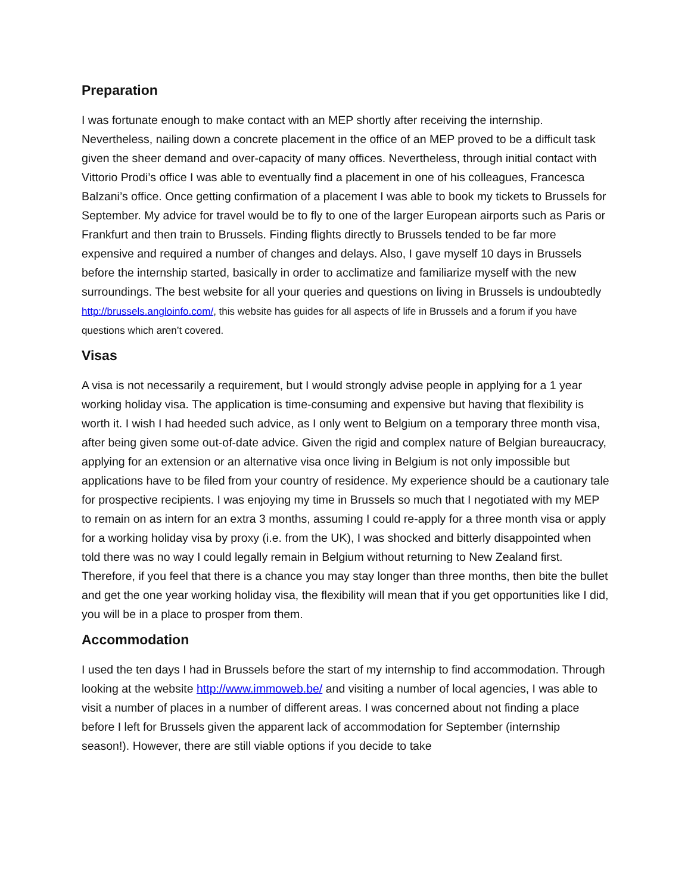Preparation
I was fortunate enough to make contact with an MEP shortly after receiving the internship. Nevertheless, nailing down a concrete placement in the office of an MEP proved to be a difficult task given the sheer demand and over-capacity of many offices. Nevertheless, through initial contact with Vittorio Prodi’s office I was able to eventually find a placement in one of his colleagues, Francesca Balzani’s office. Once getting confirmation of a placement I was able to book my tickets to Brussels for September. My advice for travel would be to fly to one of the larger European airports such as Paris or Frankfurt and then train to Brussels. Finding flights directly to Brussels tended to be far more expensive and required a number of changes and delays. Also, I gave myself 10 days in Brussels before the internship started, basically in order to acclimatize and familiarize myself with the new surroundings. The best website for all your queries and questions on living in Brussels is undoubtedly http://brussels.angloinfo.com/, this website has guides for all aspects of life in Brussels and a forum if you have questions which aren’t covered.
Visas
A visa is not necessarily a requirement, but I would strongly advise people in applying for a 1 year working holiday visa. The application is time-consuming and expensive but having that flexibility is worth it. I wish I had heeded such advice, as I only went to Belgium on a temporary three month visa, after being given some out-of-date advice. Given the rigid and complex nature of Belgian bureaucracy, applying for an extension or an alternative visa once living in Belgium is not only impossible but applications have to be filed from your country of residence. My experience should be a cautionary tale for prospective recipients. I was enjoying my time in Brussels so much that I negotiated with my MEP to remain on as intern for an extra 3 months, assuming I could re-apply for a three month visa or apply for a working holiday visa by proxy (i.e. from the UK), I was shocked and bitterly disappointed when told there was no way I could legally remain in Belgium without returning to New Zealand first. Therefore, if you feel that there is a chance you may stay longer than three months, then bite the bullet and get the one year working holiday visa, the flexibility will mean that if you get opportunities like I did, you will be in a place to prosper from them.
Accommodation
I used the ten days I had in Brussels before the start of my internship to find accommodation. Through looking at the website http://www.immoweb.be/ and visiting a number of local agencies, I was able to visit a number of places in a number of different areas. I was concerned about not finding a place before I left for Brussels given the apparent lack of accommodation for September (internship season!). However, there are still viable options if you decide to take